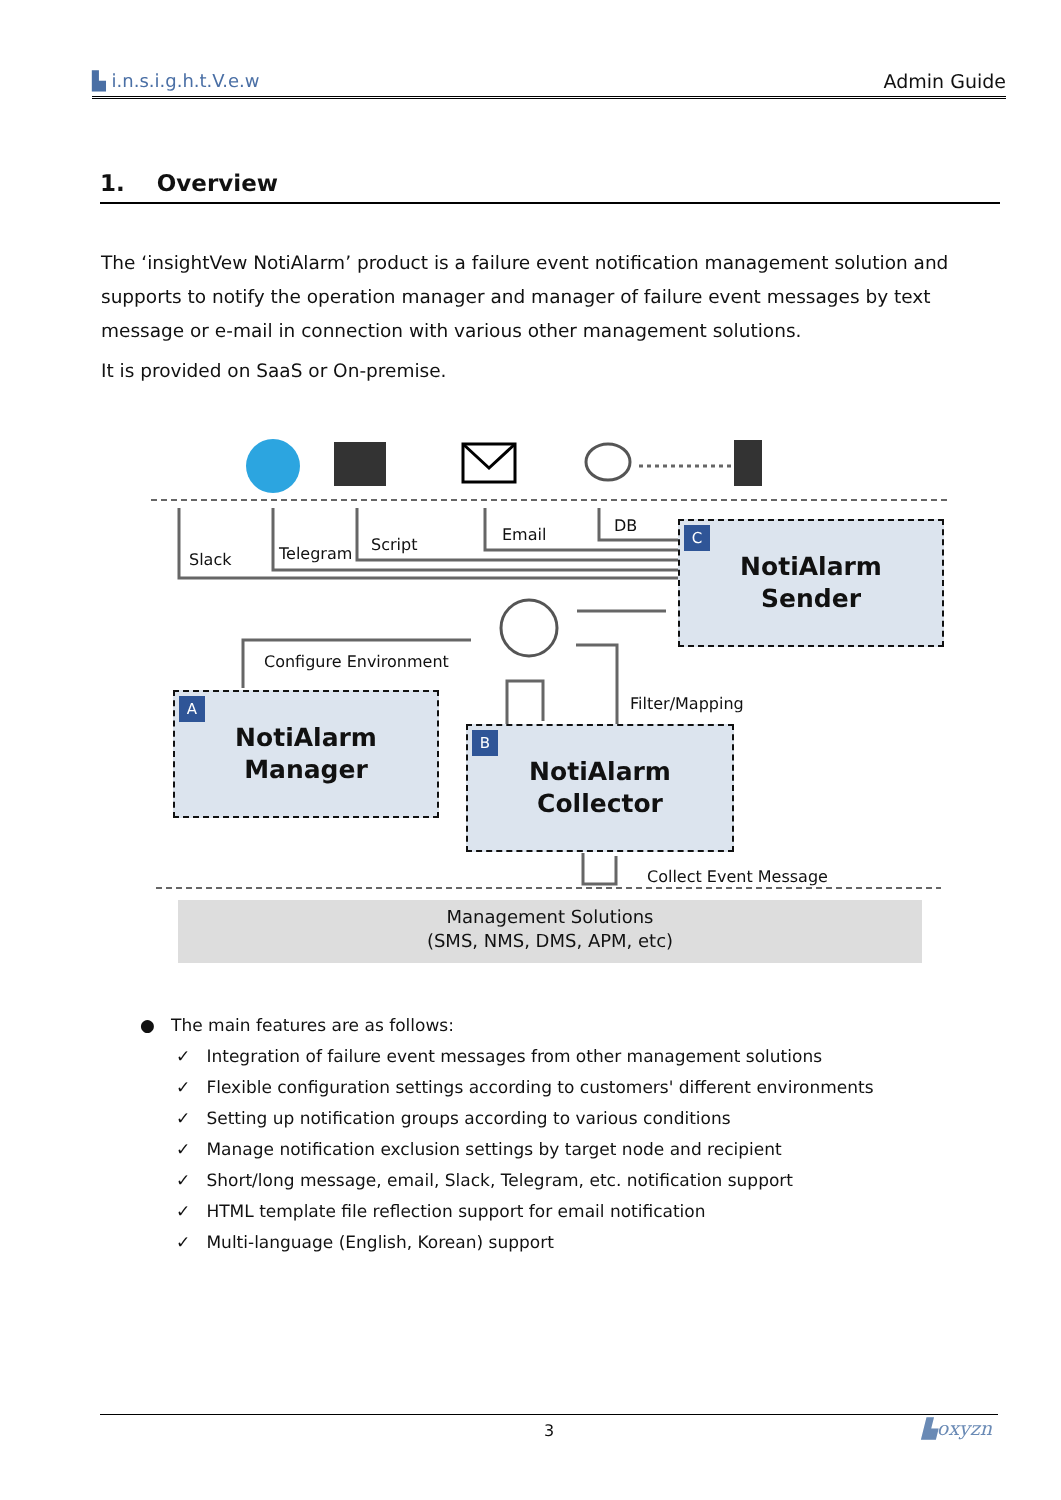▙ i.n.s.i.g.h.t.V.e.w Admin Guide
1. Overview
The ‘insightVew NotiAlarm’ product is a failure event notification management solution and supports to notify the operation manager and manager of failure event messages by text message or e-mail in connection with various other management solutions.
It is provided on SaaS or On-premise.
Slack Telegram Script
Email DB
Configure Environment
Filter/Mapping
Collect Event Message
C
NotiAlarm
Sender
A
NotiAlarm
Manager
B
NotiAlarm
Collector
Management Solutions
(SMS, NMS, DMS, APM, etc)
● The main features are as follows:
✓ Integration of failure event messages from other management solutions
✓ Flexible configuration settings according to customers' different environments
✓ Setting up notification groups according to various conditions
✓ Manage notification exclusion settings by target node and recipient
✓ Short/long message, email, Slack, Telegram, etc. notification support
✓ HTML template file reflection support for email notification
✓ Multi-language (English, Korean) support
3 ▙oxyzn